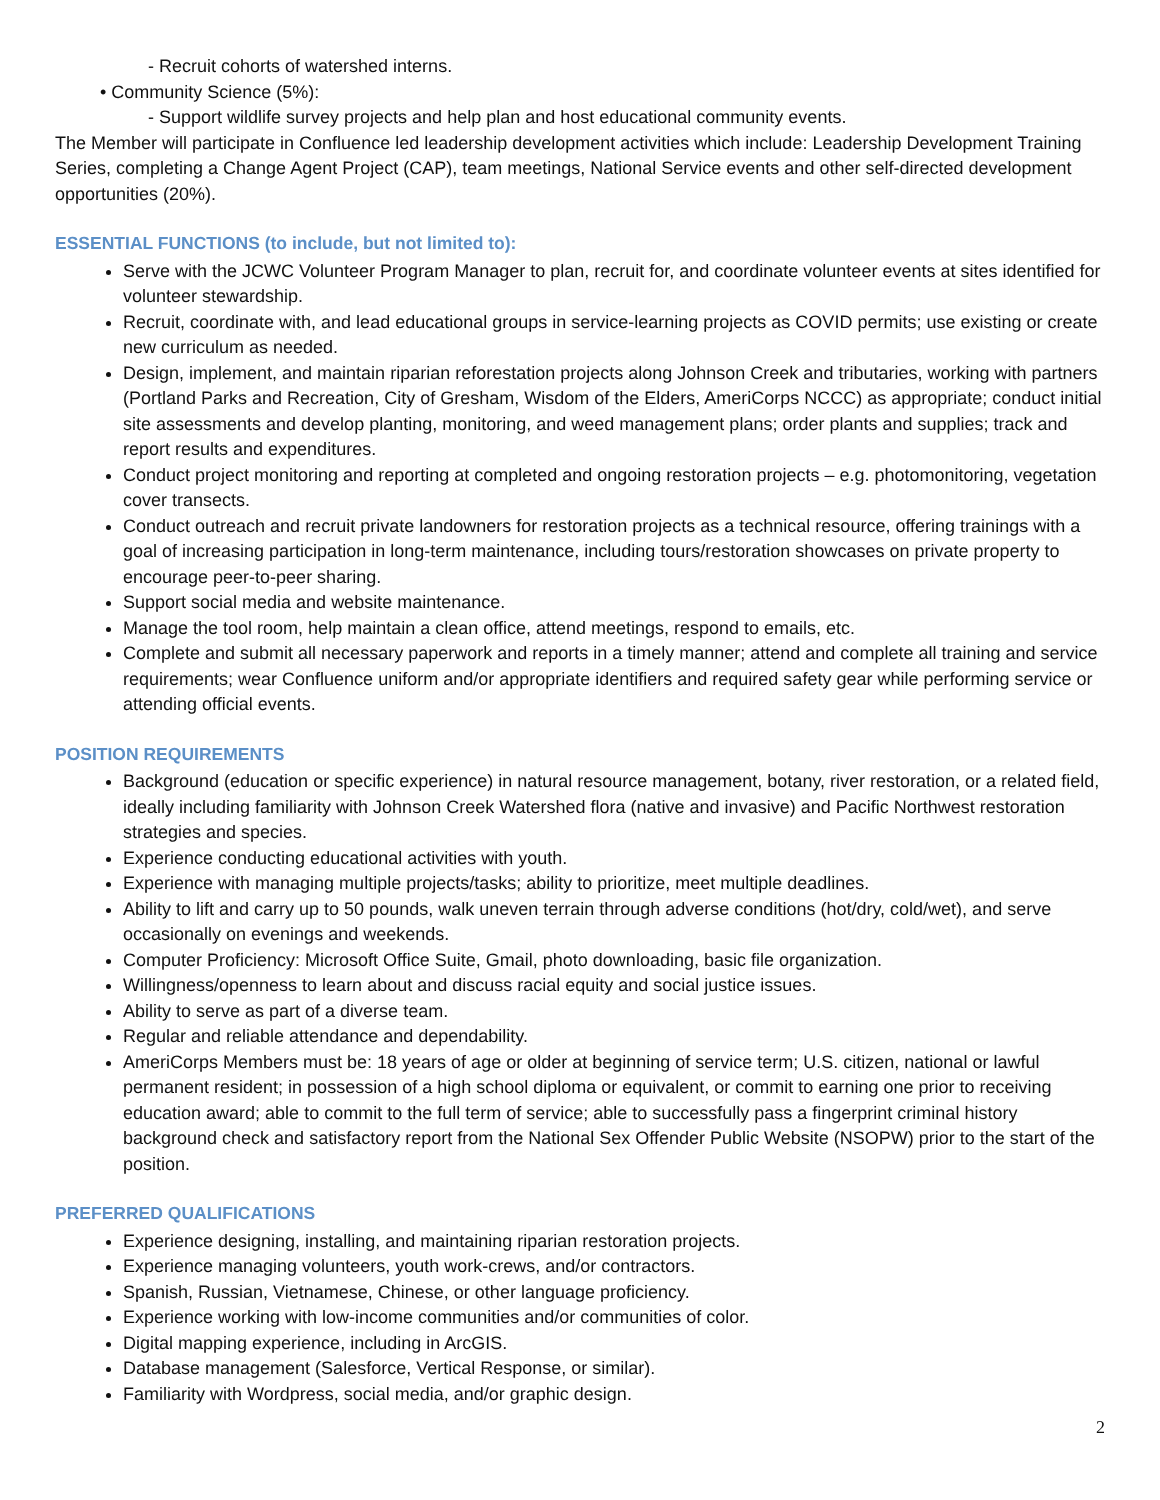- Recruit cohorts of watershed interns.
• Community Science (5%):
- Support wildlife survey projects and help plan and host educational community events.
The Member will participate in Confluence led leadership development activities which include: Leadership Development Training Series, completing a Change Agent Project (CAP), team meetings, National Service events and other self-directed development opportunities (20%).
ESSENTIAL FUNCTIONS (to include, but not limited to):
Serve with the JCWC Volunteer Program Manager to plan, recruit for, and coordinate volunteer events at sites identified for volunteer stewardship.
Recruit, coordinate with, and lead educational groups in service-learning projects as COVID permits; use existing or create new curriculum as needed.
Design, implement, and maintain riparian reforestation projects along Johnson Creek and tributaries, working with partners (Portland Parks and Recreation, City of Gresham, Wisdom of the Elders, AmeriCorps NCCC) as appropriate; conduct initial site assessments and develop planting, monitoring, and weed management plans; order plants and supplies; track and report results and expenditures.
Conduct project monitoring and reporting at completed and ongoing restoration projects – e.g. photomonitoring, vegetation cover transects.
Conduct outreach and recruit private landowners for restoration projects as a technical resource, offering trainings with a goal of increasing participation in long-term maintenance, including tours/restoration showcases on private property to encourage peer-to-peer sharing.
Support social media and website maintenance.
Manage the tool room, help maintain a clean office, attend meetings, respond to emails, etc.
Complete and submit all necessary paperwork and reports in a timely manner; attend and complete all training and service requirements; wear Confluence uniform and/or appropriate identifiers and required safety gear while performing service or attending official events.
POSITION REQUIREMENTS
Background (education or specific experience) in natural resource management, botany, river restoration, or a related field, ideally including familiarity with Johnson Creek Watershed flora (native and invasive) and Pacific Northwest restoration strategies and species.
Experience conducting educational activities with youth.
Experience with managing multiple projects/tasks; ability to prioritize, meet multiple deadlines.
Ability to lift and carry up to 50 pounds, walk uneven terrain through adverse conditions (hot/dry, cold/wet), and serve occasionally on evenings and weekends.
Computer Proficiency: Microsoft Office Suite, Gmail, photo downloading, basic file organization.
Willingness/openness to learn about and discuss racial equity and social justice issues.
Ability to serve as part of a diverse team.
Regular and reliable attendance and dependability.
AmeriCorps Members must be: 18 years of age or older at beginning of service term; U.S. citizen, national or lawful permanent resident; in possession of a high school diploma or equivalent, or commit to earning one prior to receiving education award; able to commit to the full term of service; able to successfully pass a fingerprint criminal history background check and satisfactory report from the National Sex Offender Public Website (NSOPW) prior to the start of the position.
PREFERRED QUALIFICATIONS
Experience designing, installing, and maintaining riparian restoration projects.
Experience managing volunteers, youth work-crews, and/or contractors.
Spanish, Russian, Vietnamese, Chinese, or other language proficiency.
Experience working with low-income communities and/or communities of color.
Digital mapping experience, including in ArcGIS.
Database management (Salesforce, Vertical Response, or similar).
Familiarity with Wordpress, social media, and/or graphic design.
2